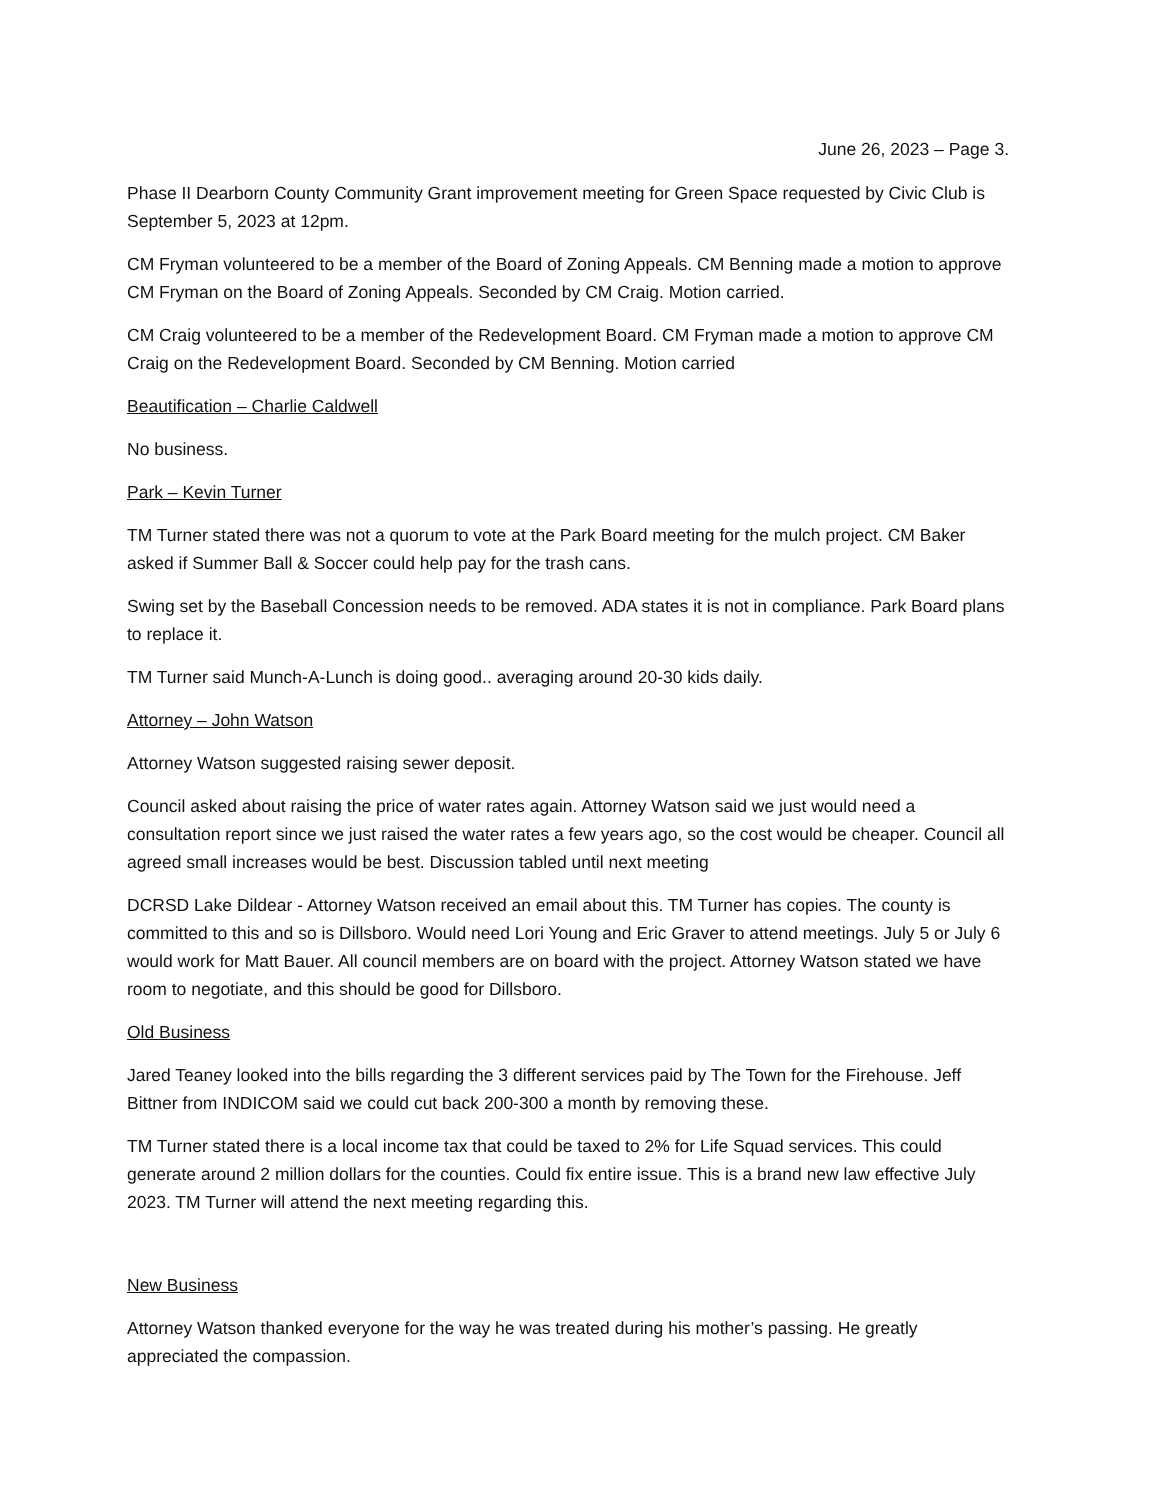June 26, 2023 – Page 3.
Phase II Dearborn County Community Grant improvement meeting for Green Space requested by Civic Club is September 5, 2023 at 12pm.
CM Fryman volunteered to be a member of the Board of Zoning Appeals. CM Benning made a motion to approve CM Fryman on the Board of Zoning Appeals. Seconded by CM Craig. Motion carried.
CM Craig volunteered to be a member of the Redevelopment Board. CM Fryman made a motion to approve CM Craig on the Redevelopment Board. Seconded by CM Benning. Motion carried
Beautification – Charlie Caldwell
No business.
Park – Kevin Turner
TM Turner stated there was not a quorum to vote at the Park Board meeting for the mulch project. CM Baker asked if Summer Ball & Soccer could help pay for the trash cans.
Swing set by the Baseball Concession needs to be removed. ADA states it is not in compliance. Park Board plans to replace it.
TM Turner said Munch-A-Lunch is doing good.. averaging around 20-30 kids daily.
Attorney – John Watson
Attorney Watson suggested raising sewer deposit.
Council asked about raising the price of water rates again. Attorney Watson said we just would need a consultation report since we just raised the water rates a few years ago, so the cost would be cheaper. Council all agreed small increases would be best. Discussion tabled until next meeting
DCRSD Lake Dildear - Attorney Watson received an email about this. TM Turner has copies. The county is committed to this and so is Dillsboro. Would need Lori Young and Eric Graver to attend meetings. July 5 or July 6 would work for Matt Bauer. All council members are on board with the project. Attorney Watson stated we have room to negotiate, and this should be good for Dillsboro.
Old Business
Jared Teaney looked into the bills regarding the 3 different services paid by The Town for the Firehouse. Jeff Bittner from INDICOM said we could cut back 200-300 a month by removing these.
TM Turner stated there is a local income tax that could be taxed to 2% for Life Squad services. This could generate around 2 million dollars for the counties. Could fix entire issue. This is a brand new law effective July 2023. TM Turner will attend the next meeting regarding this.
New Business
Attorney Watson thanked everyone for the way he was treated during his mother’s passing. He greatly appreciated the compassion.